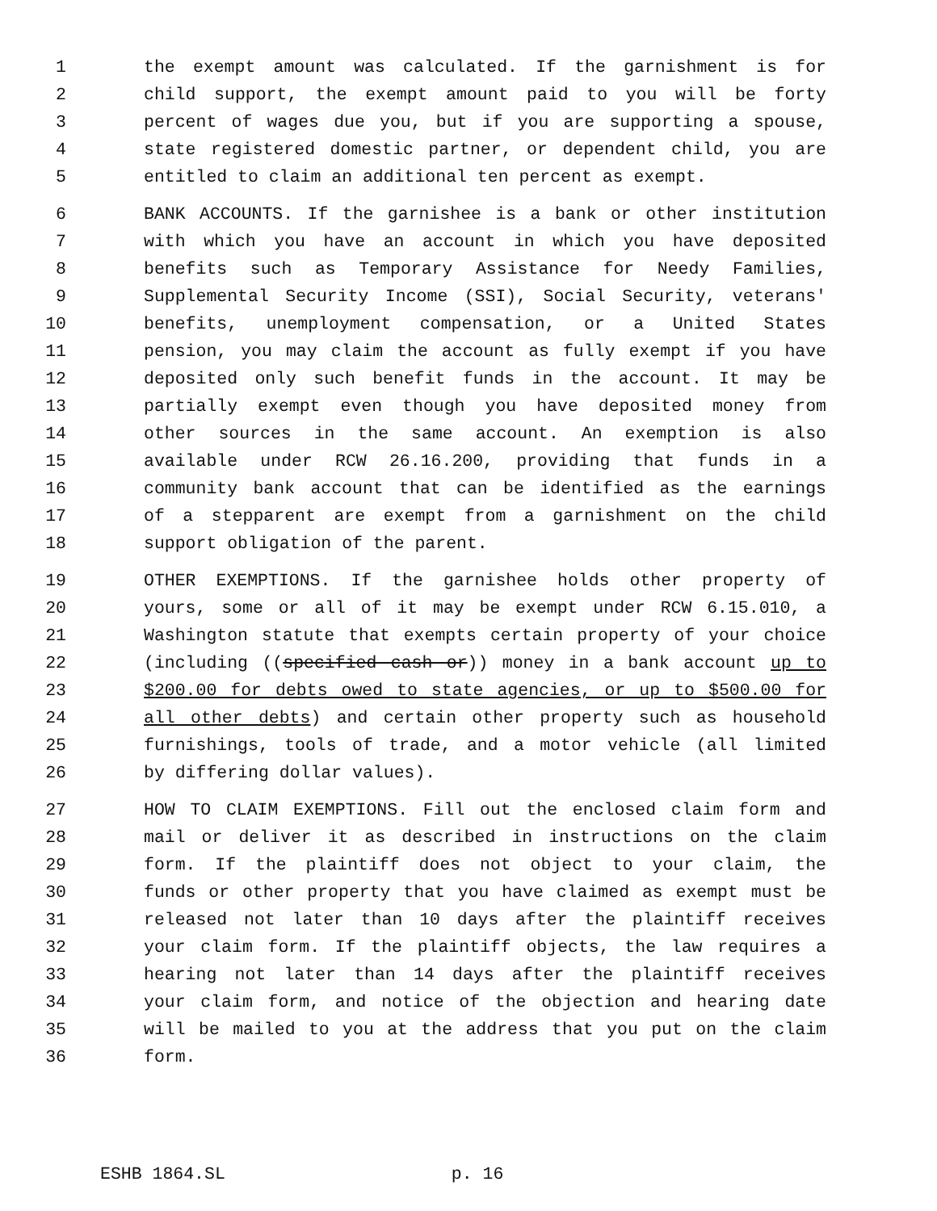1 the exempt amount was calculated. If the garnishment is for
2 child support, the exempt amount paid to you will be forty
3 percent of wages due you, but if you are supporting a spouse,
4 state registered domestic partner, or dependent child, you are
5 entitled to claim an additional ten percent as exempt.
6 BANK ACCOUNTS. If the garnishee is a bank or other institution
7 with which you have an account in which you have deposited
8 benefits such as Temporary Assistance for Needy Families,
9 Supplemental Security Income (SSI), Social Security, veterans'
10 benefits, unemployment compensation, or a United States
11 pension, you may claim the account as fully exempt if you have
12 deposited only such benefit funds in the account. It may be
13 partially exempt even though you have deposited money from
14 other sources in the same account. An exemption is also
15 available under RCW 26.16.200, providing that funds in a
16 community bank account that can be identified as the earnings
17 of a stepparent are exempt from a garnishment on the child
18 support obligation of the parent.
19 OTHER EXEMPTIONS. If the garnishee holds other property of
20 yours, some or all of it may be exempt under RCW 6.15.010, a
21 Washington statute that exempts certain property of your choice
22 (including ((specified cash or)) money in a bank account up to
23 $200.00 for debts owed to state agencies, or up to $500.00 for
24 all other debts) and certain other property such as household
25 furnishings, tools of trade, and a motor vehicle (all limited
26 by differing dollar values).
27 HOW TO CLAIM EXEMPTIONS. Fill out the enclosed claim form and
28 mail or deliver it as described in instructions on the claim
29 form. If the plaintiff does not object to your claim, the
30 funds or other property that you have claimed as exempt must be
31 released not later than 10 days after the plaintiff receives
32 your claim form. If the plaintiff objects, the law requires a
33 hearing not later than 14 days after the plaintiff receives
34 your claim form, and notice of the objection and hearing date
35 will be mailed to you at the address that you put on the claim
36 form.
ESHB 1864.SL p. 16